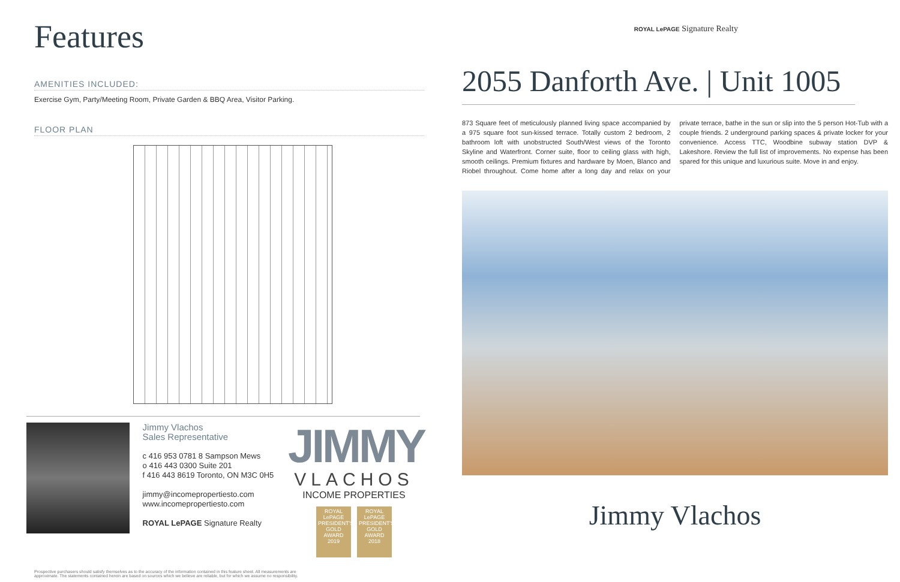Features
AMENITIES INCLUDED:
Exercise Gym, Party/Meeting Room, Private Garden & BBQ Area, Visitor Parking.
FLOOR PLAN
Jimmy Vlachos
Sales Representative
c 416 953 0781 8 Sampson Mews
o 416 443 0300 Suite 201
f 416 443 8619 Toronto, ON M3C 0H5
jimmy@incomepropertiesto.com
www.incomepropertiesto.com
ROYAL LePAGE Signature Realty
JIMMY
VLACHOS
INCOME PROPERTIES
ROYAL LePAGE PRESIDENT'S GOLD AWARD 2019
ROYAL LePAGE PRESIDENT'S GOLD AWARD 2018
Prospective purchasers should satisfy themselves as to the accuracy of the information contained in this feature sheet. All measurements are approximate. The statements contained herein are based on sources which we believe are reliable, but for which we assume no responsibility.
ROYAL LePAGE Signature Realty
2055 Danforth Ave. | Unit 1005
873 Square feet of meticulously planned living space accompanied by a 975 square foot sun-kissed terrace. Totally custom 2 bedroom, 2 bathroom loft with unobstructed South/West views of the Toronto Skyline and Waterfront. Corner suite, floor to ceiling glass with high, smooth ceilings. Premium fixtures and hardware by Moen, Blanco and Riobel throughout. Come home after a long day and relax on your private terrace, bathe in the sun or slip into the 5 person Hot-Tub with a couple friends. 2 underground parking spaces & private locker for your convenience. Access TTC, Woodbine subway station DVP & Lakeshore. Review the full list of improvements. No expense has been spared for this unique and luxurious suite. Move in and enjoy.
Jimmy Vlachos